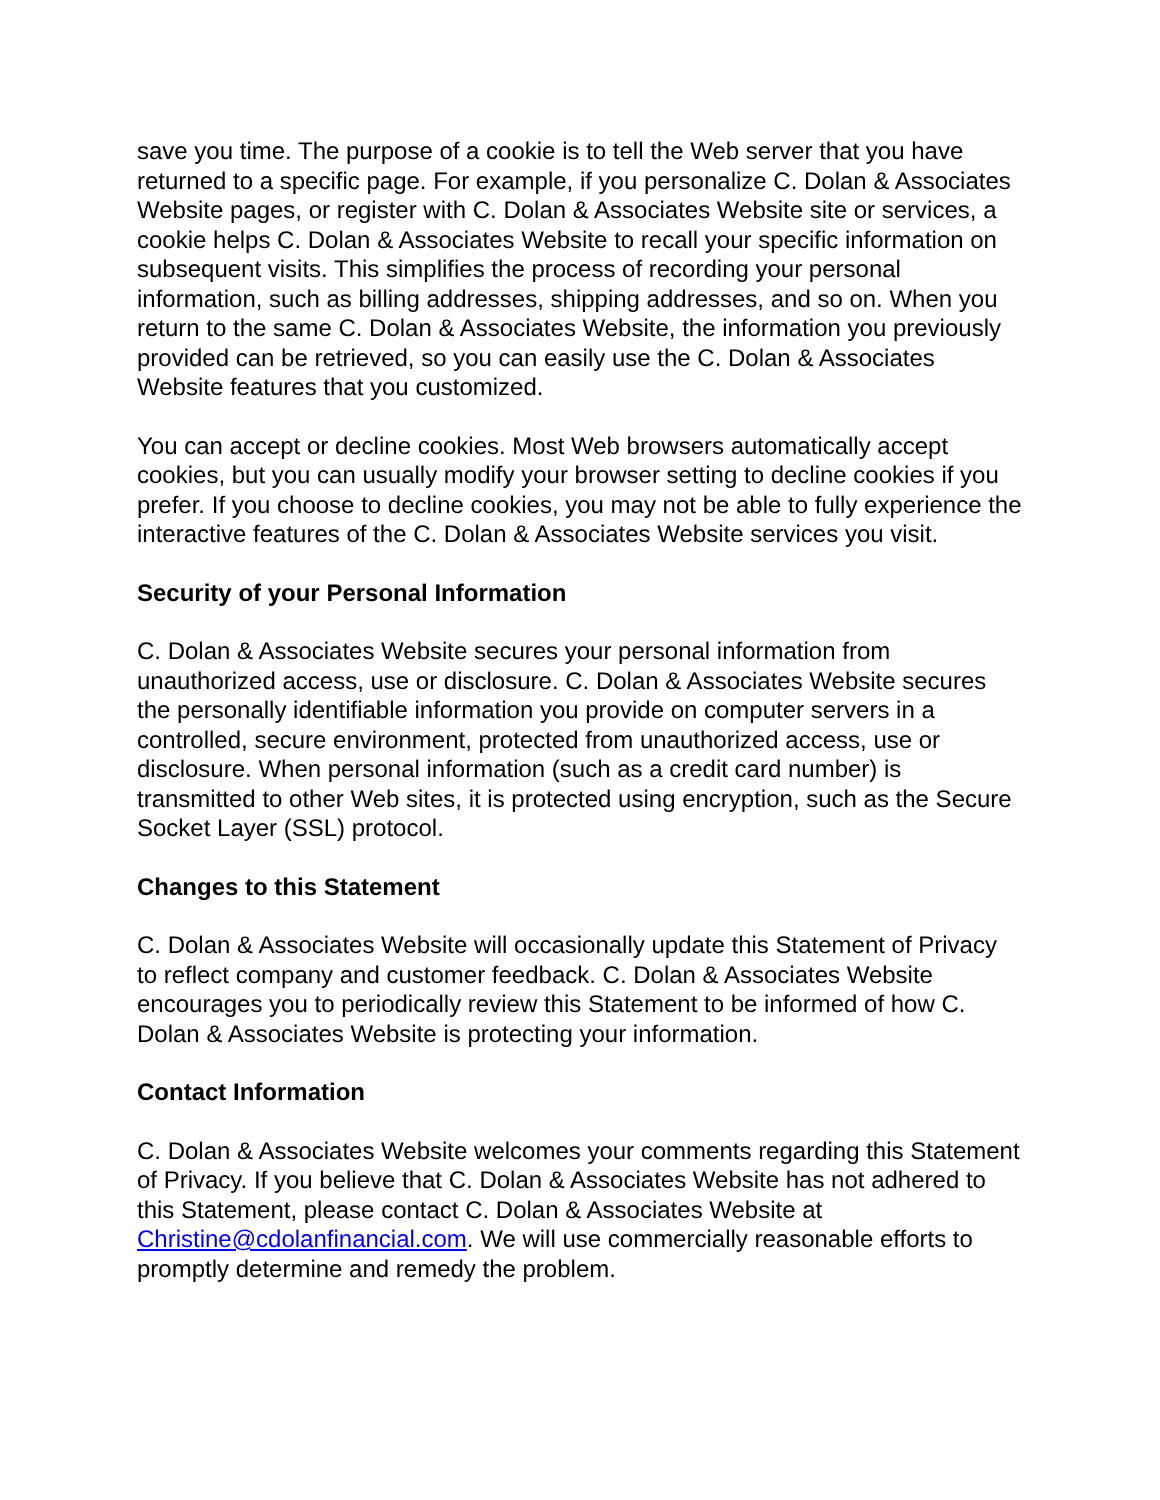save you time. The purpose of a cookie is to tell the Web server that you have returned to a specific page. For example, if you personalize C. Dolan & Associates Website pages, or register with C. Dolan & Associates Website site or services, a cookie helps C. Dolan & Associates Website to recall your specific information on subsequent visits. This simplifies the process of recording your personal information, such as billing addresses, shipping addresses, and so on. When you return to the same C. Dolan & Associates Website, the information you previously provided can be retrieved, so you can easily use the C. Dolan & Associates Website features that you customized.
You can accept or decline cookies. Most Web browsers automatically accept cookies, but you can usually modify your browser setting to decline cookies if you prefer. If you choose to decline cookies, you may not be able to fully experience the interactive features of the C. Dolan & Associates Website services you visit.
Security of your Personal Information
C. Dolan & Associates Website secures your personal information from unauthorized access, use or disclosure. C. Dolan & Associates Website secures the personally identifiable information you provide on computer servers in a controlled, secure environment, protected from unauthorized access, use or disclosure. When personal information (such as a credit card number) is transmitted to other Web sites, it is protected using encryption, such as the Secure Socket Layer (SSL) protocol.
Changes to this Statement
C. Dolan & Associates Website will occasionally update this Statement of Privacy to reflect company and customer feedback. C. Dolan & Associates Website encourages you to periodically review this Statement to be informed of how C. Dolan & Associates Website is protecting your information.
Contact Information
C. Dolan & Associates Website welcomes your comments regarding this Statement of Privacy. If you believe that C. Dolan & Associates Website has not adhered to this Statement, please contact C. Dolan & Associates Website at Christine@cdolanfinancial.com. We will use commercially reasonable efforts to promptly determine and remedy the problem.